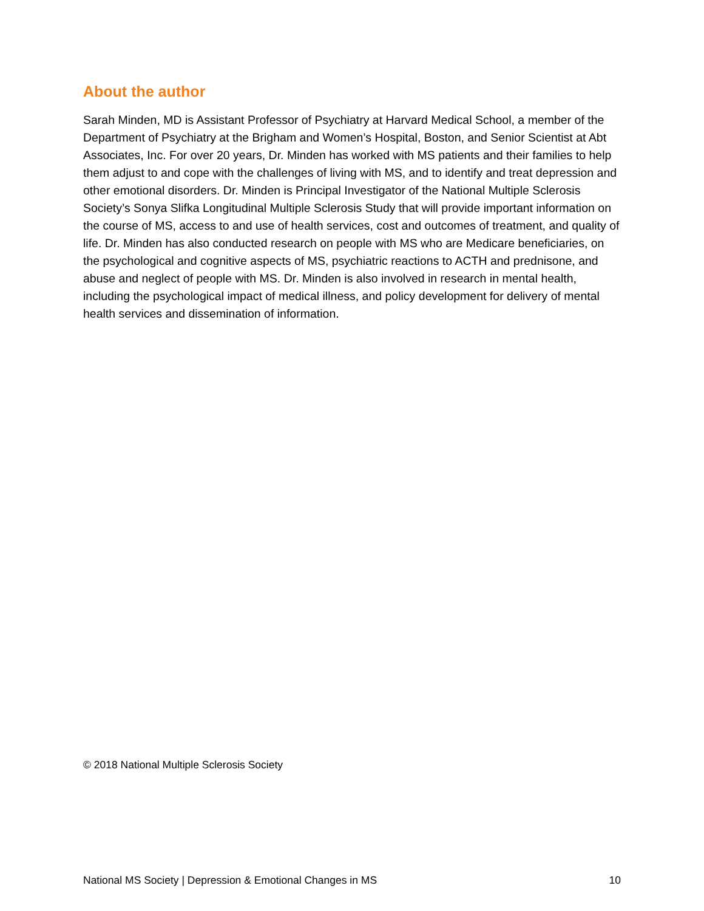About the author
Sarah Minden, MD is Assistant Professor of Psychiatry at Harvard Medical School, a member of the Department of Psychiatry at the Brigham and Women’s Hospital, Boston, and Senior Scientist at Abt Associates, Inc. For over 20 years, Dr. Minden has worked with MS patients and their families to help them adjust to and cope with the challenges of living with MS, and to identify and treat depression and other emotional disorders. Dr. Minden is Principal Investigator of the National Multiple Sclerosis Society’s Sonya Slifka Longitudinal Multiple Sclerosis Study that will provide important information on the course of MS, access to and use of health services, cost and outcomes of treatment, and quality of life. Dr. Minden has also conducted research on people with MS who are Medicare beneficiaries, on the psychological and cognitive aspects of MS, psychiatric reactions to ACTH and prednisone, and abuse and neglect of people with MS. Dr. Minden is also involved in research in mental health, including the psychological impact of medical illness, and policy development for delivery of mental health services and dissemination of information.
© 2018 National Multiple Sclerosis Society
National MS Society | Depression & Emotional Changes in MS 10